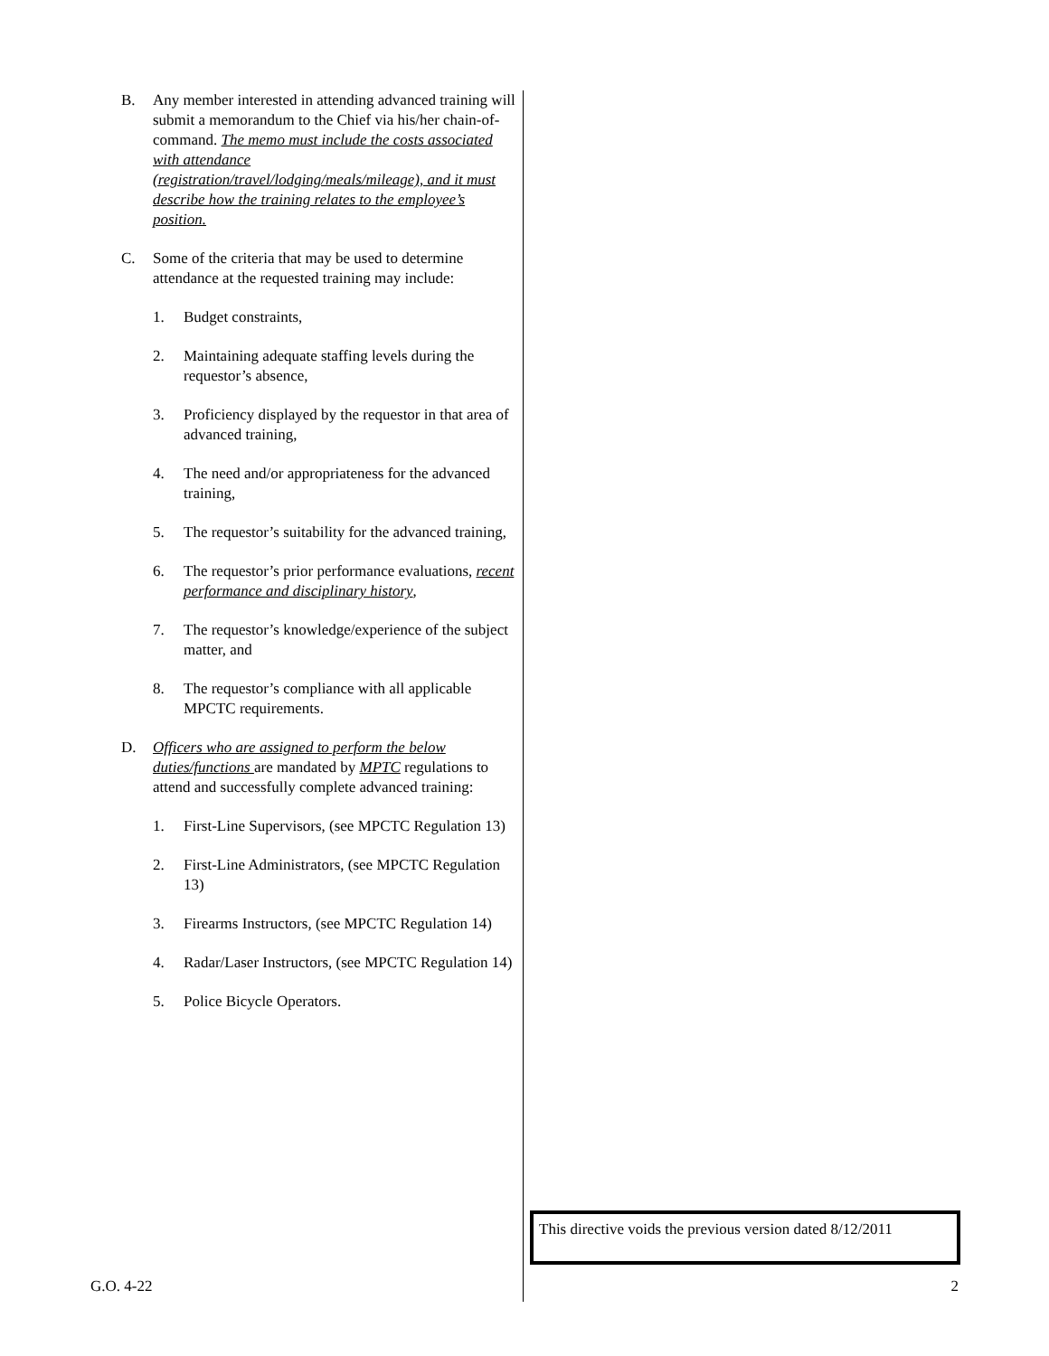B. Any member interested in attending advanced training will submit a memorandum to the Chief via his/her chain-of-command. The memo must include the costs associated with attendance (registration/travel/lodging/meals/mileage), and it must describe how the training relates to the employee’s position.
C. Some of the criteria that may be used to determine attendance at the requested training may include:
1. Budget constraints,
2. Maintaining adequate staffing levels during the requestor’s absence,
3. Proficiency displayed by the requestor in that area of advanced training,
4. The need and/or appropriateness for the advanced training,
5. The requestor’s suitability for the advanced training,
6. The requestor’s prior performance evaluations, recent performance and disciplinary history,
7. The requestor’s knowledge/experience of the subject matter, and
8. The requestor’s compliance with all applicable MPCTC requirements.
D. Officers who are assigned to perform the below duties/functions are mandated by MPTC regulations to attend and successfully complete advanced training:
1. First-Line Supervisors, (see MPCTC Regulation 13)
2. First-Line Administrators, (see MPCTC Regulation 13)
3. Firearms Instructors, (see MPCTC Regulation 14)
4. Radar/Laser Instructors, (see MPCTC Regulation 14)
5. Police Bicycle Operators.
This directive voids the previous version dated 8/12/2011
G.O. 4-22 2